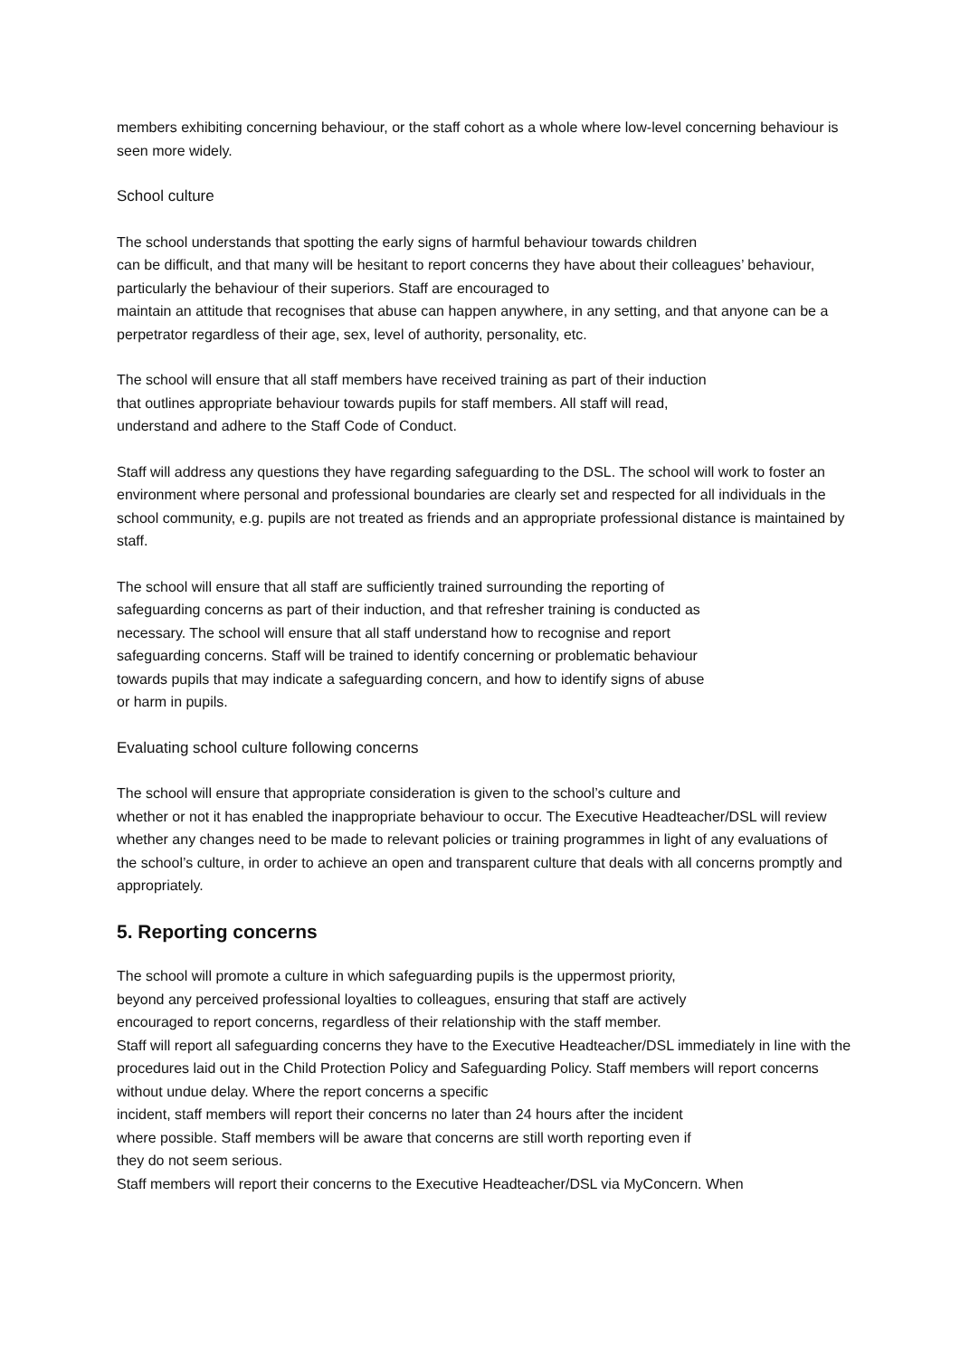members exhibiting concerning behaviour, or the staff cohort as a whole where low-level concerning behaviour is seen more widely.
School culture
The school understands that spotting the early signs of harmful behaviour towards children
can be difficult, and that many will be hesitant to report concerns they have about their colleagues’ behaviour, particularly the behaviour of their superiors. Staff are encouraged to
maintain an attitude that recognises that abuse can happen anywhere, in any setting, and that anyone can be a perpetrator regardless of their age, sex, level of authority, personality, etc.
The school will ensure that all staff members have received training as part of their induction
that outlines appropriate behaviour towards pupils for staff members. All staff will read,
understand and adhere to the Staff Code of Conduct.
Staff will address any questions they have regarding safeguarding to the DSL. The school will work to foster an environment where personal and professional boundaries are clearly set and respected for all individuals in the school community, e.g. pupils are not treated as friends and an appropriate professional distance is maintained by staff.
The school will ensure that all staff are sufficiently trained surrounding the reporting of
safeguarding concerns as part of their induction, and that refresher training is conducted as
necessary. The school will ensure that all staff understand how to recognise and report
safeguarding concerns. Staff will be trained to identify concerning or problematic behaviour
towards pupils that may indicate a safeguarding concern, and how to identify signs of abuse
or harm in pupils.
Evaluating school culture following concerns
The school will ensure that appropriate consideration is given to the school’s culture and
whether or not it has enabled the inappropriate behaviour to occur. The Executive Headteacher/DSL will review whether any changes need to be made to relevant policies or training programmes in light of any evaluations of the school’s culture, in order to achieve an open and transparent culture that deals with all concerns promptly and appropriately.
5. Reporting concerns
The school will promote a culture in which safeguarding pupils is the uppermost priority,
beyond any perceived professional loyalties to colleagues, ensuring that staff are actively
encouraged to report concerns, regardless of their relationship with the staff member.
Staff will report all safeguarding concerns they have to the Executive Headteacher/DSL immediately in line with the procedures laid out in the Child Protection Policy and Safeguarding Policy. Staff members will report concerns without undue delay. Where the report concerns a specific
incident, staff members will report their concerns no later than 24 hours after the incident
where possible. Staff members will be aware that concerns are still worth reporting even if
they do not seem serious.
Staff members will report their concerns to the Executive Headteacher/DSL via MyConcern. When